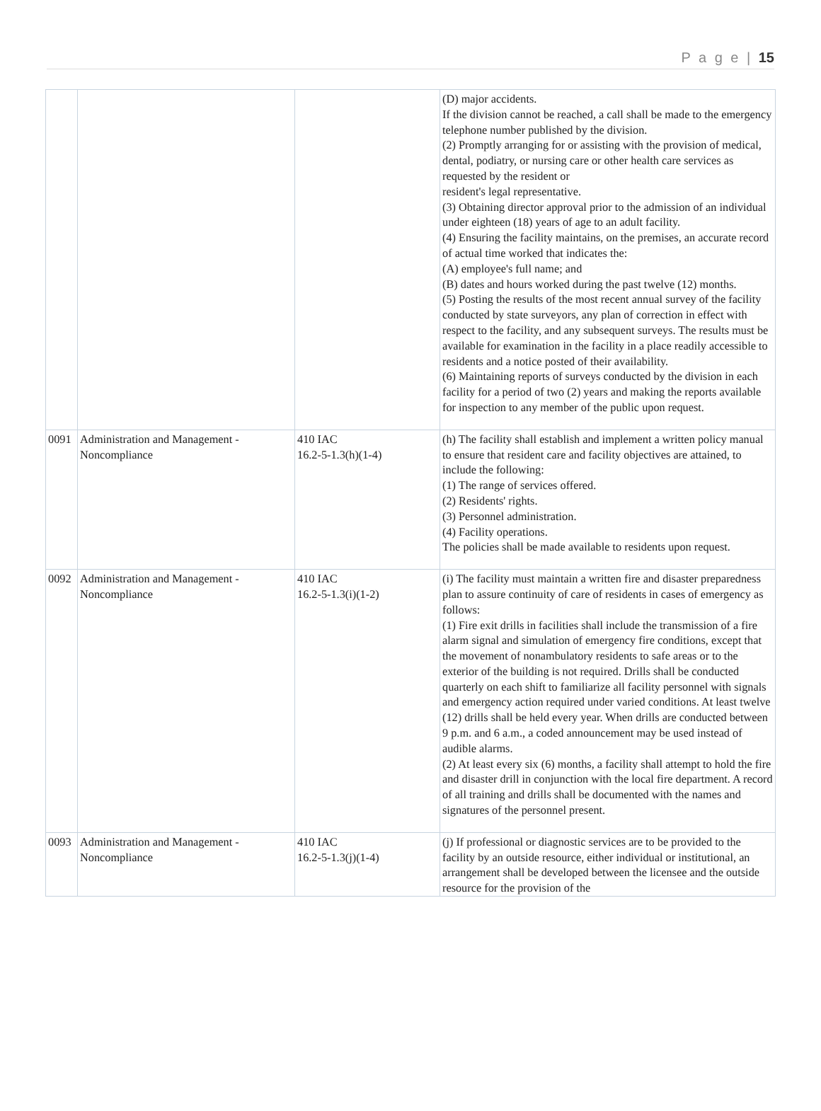P a g e | 15
| | | | (D) major accidents. If the division cannot be reached, a call shall be made to the emergency telephone number published by the division. (2) Promptly arranging for or assisting with the provision of medical, dental, podiatry, or nursing care or other health care services as requested by the resident or resident's legal representative. (3) Obtaining director approval prior to the admission of an individual under eighteen (18) years of age to an adult facility. (4) Ensuring the facility maintains, on the premises, an accurate record of actual time worked that indicates the: (A) employee's full name; and (B) dates and hours worked during the past twelve (12) months. (5) Posting the results of the most recent annual survey of the facility conducted by state surveyors, any plan of correction in effect with respect to the facility, and any subsequent surveys. The results must be available for examination in the facility in a place readily accessible to residents and a notice posted of their availability. (6) Maintaining reports of surveys conducted by the division in each facility for a period of two (2) years and making the reports available for inspection to any member of the public upon request. |
| 0091 | Administration and Management - Noncompliance | 410 IAC 16.2-5-1.3(h)(1-4) | (h) The facility shall establish and implement a written policy manual to ensure that resident care and facility objectives are attained, to include the following: (1) The range of services offered. (2) Residents' rights. (3) Personnel administration. (4) Facility operations. The policies shall be made available to residents upon request. |
| 0092 | Administration and Management - Noncompliance | 410 IAC 16.2-5-1.3(i)(1-2) | (i) The facility must maintain a written fire and disaster preparedness plan to assure continuity of care of residents in cases of emergency as follows: (1) Fire exit drills in facilities shall include the transmission of a fire alarm signal and simulation of emergency fire conditions, except that the movement of nonambulatory residents to safe areas or to the exterior of the building is not required. Drills shall be conducted quarterly on each shift to familiarize all facility personnel with signals and emergency action required under varied conditions. At least twelve (12) drills shall be held every year. When drills are conducted between 9 p.m. and 6 a.m., a coded announcement may be used instead of audible alarms. (2) At least every six (6) months, a facility shall attempt to hold the fire and disaster drill in conjunction with the local fire department. A record of all training and drills shall be documented with the names and signatures of the personnel present. |
| 0093 | Administration and Management - Noncompliance | 410 IAC 16.2-5-1.3(j)(1-4) | (j) If professional or diagnostic services are to be provided to the facility by an outside resource, either individual or institutional, an arrangement shall be developed between the licensee and the outside resource for the provision of the |